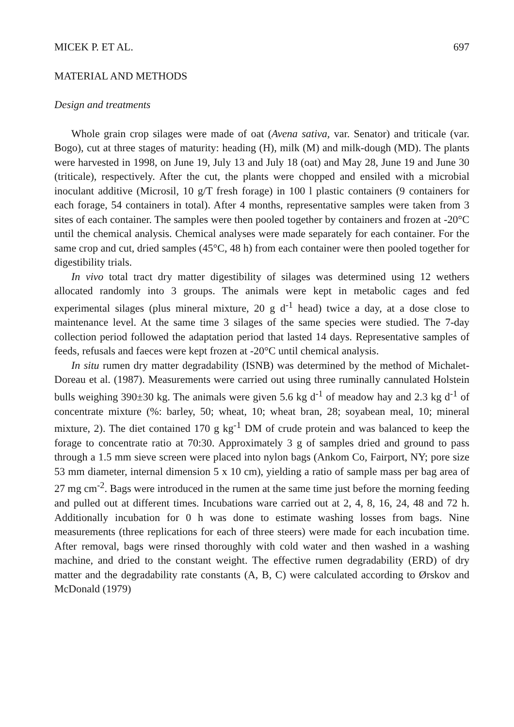MICEK P. ET AL. 697
MATERIAL AND METHODS
Design and treatments
Whole grain crop silages were made of oat (Avena sativa, var. Senator) and triticale (var. Bogo), cut at three stages of maturity: heading (H), milk (M) and milk-dough (MD). The plants were harvested in 1998, on June 19, July 13 and July 18 (oat) and May 28, June 19 and June 30 (triticale), respectively. After the cut, the plants were chopped and ensiled with a microbial inoculant additive (Microsil, 10 g/T fresh forage) in 100 l plastic containers (9 containers for each forage, 54 containers in total). After 4 months, representative samples were taken from 3 sites of each container. The samples were then pooled together by containers and frozen at -20°C until the chemical analysis. Chemical analyses were made separately for each container. For the same crop and cut, dried samples (45°C, 48 h) from each container were then pooled together for digestibility trials.
In vivo total tract dry matter digestibility of silages was determined using 12 wethers allocated randomly into 3 groups. The animals were kept in metabolic cages and fed experimental silages (plus mineral mixture, 20 g d<sup>-1</sup> head) twice a day, at a dose close to maintenance level. At the same time 3 silages of the same species were studied. The 7-day collection period followed the adaptation period that lasted 14 days. Representative samples of feeds, refusals and faeces were kept frozen at -20°C until chemical analysis.
In situ rumen dry matter degradability (ISNB) was determined by the method of Michalet-Doreau et al. (1987). Measurements were carried out using three ruminally cannulated Holstein bulls weighing 390±30 kg. The animals were given 5.6 kg d<sup>-1</sup> of meadow hay and 2.3 kg d<sup>-1</sup> of concentrate mixture (%: barley, 50; wheat, 10; wheat bran, 28; soyabean meal, 10; mineral mixture, 2). The diet contained 170 g kg<sup>-1</sup> DM of crude protein and was balanced to keep the forage to concentrate ratio at 70:30. Approximately 3 g of samples dried and ground to pass through a 1.5 mm sieve screen were placed into nylon bags (Ankom Co, Fairport, NY; pore size 53 mm diameter, internal dimension 5 x 10 cm), yielding a ratio of sample mass per bag area of 27 mg cm<sup>-2</sup>. Bags were introduced in the rumen at the same time just before the morning feeding and pulled out at different times. Incubations ware carried out at 2, 4, 8, 16, 24, 48 and 72 h. Additionally incubation for 0 h was done to estimate washing losses from bags. Nine measurements (three replications for each of three steers) were made for each incubation time. After removal, bags were rinsed thoroughly with cold water and then washed in a washing machine, and dried to the constant weight. The effective rumen degradability (ERD) of dry matter and the degradability rate constants (A, B, C) were calculated according to Ørskov and McDonald (1979)